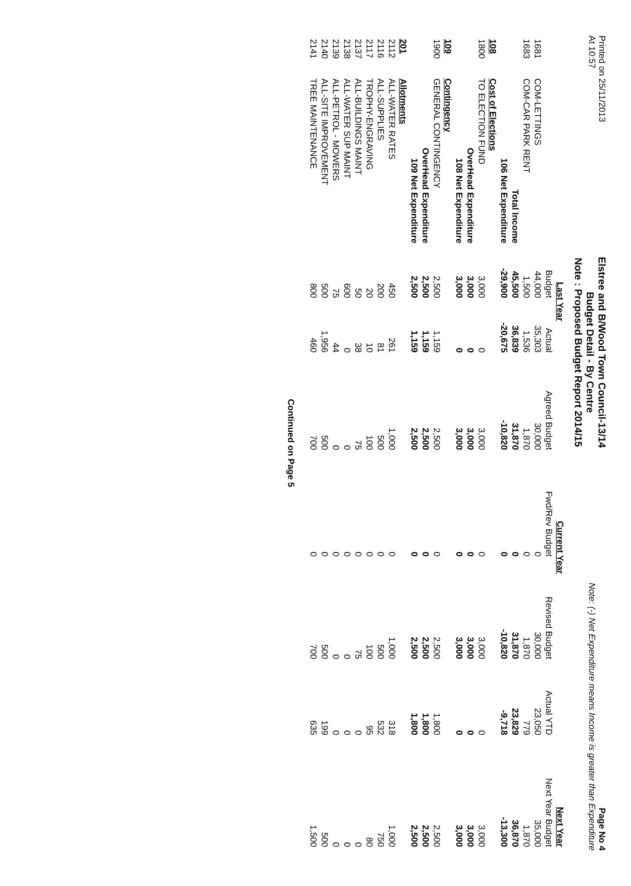Printed on 25/11/2013
At 10:57
Elstree and B/Wood Town Council-13/14
Budget Detail - By Centre
Note : Proposed Budget Report 2014/15
Page No 4
Note: (-) Net Expenditure means Income is greater than Expenditure
| | | Last Year | | Current Year | | | | Next Year |
| --- | --- | --- | --- | --- | --- | --- | --- | --- |
| | | Budget | Actual | Agreed Budget | Fwd/Rev Budget | Revised Budget | Actual YTD | Next Year Budget |
| 1681 | COM-LETTINGS | 44,000 | 35,303 | 30,000 | 0 | 30,000 | 23,050 | 35,000 |
| 1683 | COM-CAR PARK RENT | 1,500 | 1,536 | 1,870 | 0 | 1,870 | 779 | 1,870 |
| | Total Income | 45,500 | 36,839 | 31,870 | 0 | 31,870 | 23,829 | 36,870 |
| | 106 Net Expenditure | -29,900 | -20,675 | -10,820 | 0 | -10,820 | -9,718 | -13,300 |
| 108 | Cost of Elections | | | | | | | |
| 1800 | TO ELECTION FUND | 3,000 | 0 | 3,000 | 0 | 3,000 | 0 | 3,000 |
| | OverHead Expenditure | 3,000 | 0 | 3,000 | 0 | 3,000 | 0 | 3,000 |
| | 108 Net Expenditure | 3,000 | 0 | 3,000 | 0 | 3,000 | 0 | 3,000 |
| 109 | Contingency | | | | | | | |
| 1900 | GENERAL CONTINGENCY | 2,500 | 1,159 | 2,500 | 0 | 2,500 | 1,800 | 2,500 |
| | OverHead Expenditure | 2,500 | 1,159 | 2,500 | 0 | 2,500 | 1,800 | 2,500 |
| | 109 Net Expenditure | 2,500 | 1,159 | 2,500 | 0 | 2,500 | 1,800 | 2,500 |
| 201 | Allotments | | | | | | | |
| 2112 | ALL-WATER RATES | 450 | 261 | 1,000 | 0 | 1,000 | 318 | 1,000 |
| 2116 | ALL-SUPPLIES | 200 | 81 | 500 | 0 | 500 | 532 | 750 |
| 2117 | TROPHY-ENGRAVING | 20 | 10 | 100 | 0 | 100 | 95 | 80 |
| 2137 | ALL-BUILDINGS MAINT | 50 | 38 | 75 | 0 | 75 | 0 | 0 |
| 2138 | ALL-WATER SUP MAINT | 600 | 0 | 0 | 0 | 0 | 0 | 0 |
| 2139 | ALL-PETROL - MOWERS | 75 | 44 | 0 | 0 | 0 | 0 | 0 |
| 2140 | ALL-SITE IMPROVEMENT | 500 | 1,956 | 500 | 0 | 500 | 199 | 500 |
| 2141 | TREE MAINTENANCE | 800 | 460 | 700 | 0 | 700 | 635 | 1,500 |
Continued on Page 5